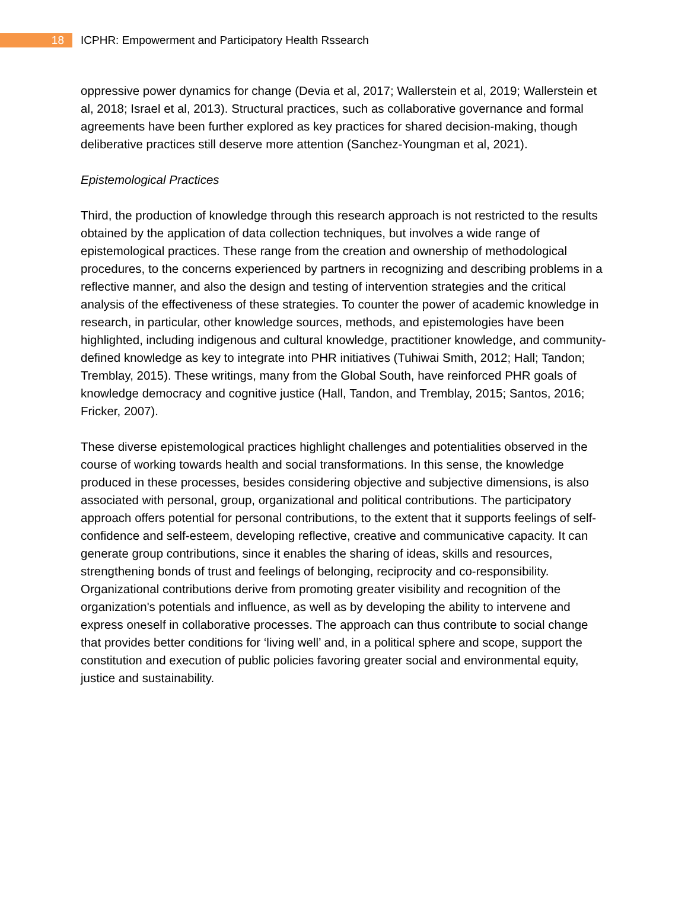18
ICPHR: Empowerment and Participatory Health Rssearch
oppressive power dynamics for change (Devia et al, 2017; Wallerstein et al, 2019; Wallerstein et al, 2018; Israel et al, 2013). Structural practices, such as collaborative governance and formal agreements have been further explored as key practices for shared decision-making, though deliberative practices still deserve more attention (Sanchez-Youngman et al, 2021).
Epistemological Practices
Third, the production of knowledge through this research approach is not restricted to the results obtained by the application of data collection techniques, but involves a wide range of epistemological practices. These range from the creation and ownership of methodological procedures, to the concerns experienced by partners in recognizing and describing problems in a reflective manner, and also the design and testing of intervention strategies and the critical analysis of the effectiveness of these strategies. To counter the power of academic knowledge in research, in particular, other knowledge sources, methods, and epistemologies have been highlighted, including indigenous and cultural knowledge, practitioner knowledge, and community-defined knowledge as key to integrate into PHR initiatives (Tuhiwai Smith, 2012; Hall; Tandon; Tremblay, 2015). These writings, many from the Global South, have reinforced PHR goals of knowledge democracy and cognitive justice (Hall, Tandon, and Tremblay, 2015; Santos, 2016; Fricker, 2007).
These diverse epistemological practices highlight challenges and potentialities observed in the course of working towards health and social transformations. In this sense, the knowledge produced in these processes, besides considering objective and subjective dimensions, is also associated with personal, group, organizational and political contributions. The participatory approach offers potential for personal contributions, to the extent that it supports feelings of self-confidence and self-esteem, developing reflective, creative and communicative capacity. It can generate group contributions, since it enables the sharing of ideas, skills and resources, strengthening bonds of trust and feelings of belonging, reciprocity and co-responsibility. Organizational contributions derive from promoting greater visibility and recognition of the organization's potentials and influence, as well as by developing the ability to intervene and express oneself in collaborative processes. The approach can thus contribute to social change that provides better conditions for ‘living well’ and, in a political sphere and scope, support the constitution and execution of public policies favoring greater social and environmental equity, justice and sustainability.